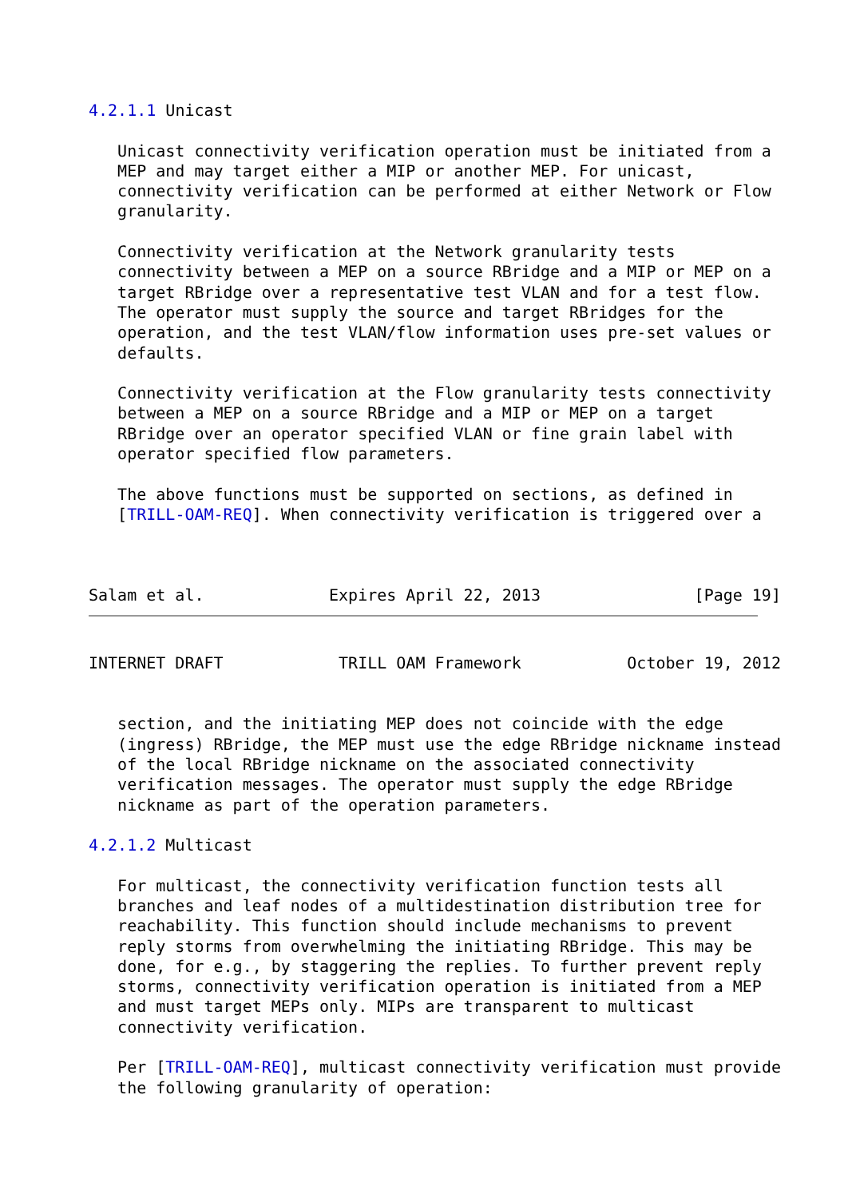4.2.1.1 Unicast

   Unicast connectivity verification operation must be initiated from a
   MEP and may target either a MIP or another MEP. For unicast,
   connectivity verification can be performed at either Network or Flow
   granularity.

   Connectivity verification at the Network granularity tests
   connectivity between a MEP on a source RBridge and a MIP or MEP on a
   target RBridge over a representative test VLAN and for a test flow.
   The operator must supply the source and target RBridges for the
   operation, and the test VLAN/flow information uses pre-set values or
   defaults.

   Connectivity verification at the Flow granularity tests connectivity
   between a MEP on a source RBridge and a MIP or MEP on a target
   RBridge over an operator specified VLAN or fine grain label with
   operator specified flow parameters.

   The above functions must be supported on sections, as defined in
   [TRILL-OAM-REQ]. When connectivity verification is triggered over a



Salam et al.             Expires April 22, 2013                [Page 19]
INTERNET DRAFT            TRILL OAM Framework           October 19, 2012


   section, and the initiating MEP does not coincide with the edge
   (ingress) RBridge, the MEP must use the edge RBridge nickname instead
   of the local RBridge nickname on the associated connectivity
   verification messages. The operator must supply the edge RBridge
   nickname as part of the operation parameters.

4.2.1.2 Multicast

   For multicast, the connectivity verification function tests all
   branches and leaf nodes of a multidestination distribution tree for
   reachability. This function should include mechanisms to prevent
   reply storms from overwhelming the initiating RBridge. This may be
   done, for e.g., by staggering the replies. To further prevent reply
   storms, connectivity verification operation is initiated from a MEP
   and must target MEPs only. MIPs are transparent to multicast
   connectivity verification.

   Per [TRILL-OAM-REQ], multicast connectivity verification must provide
   the following granularity of operation: